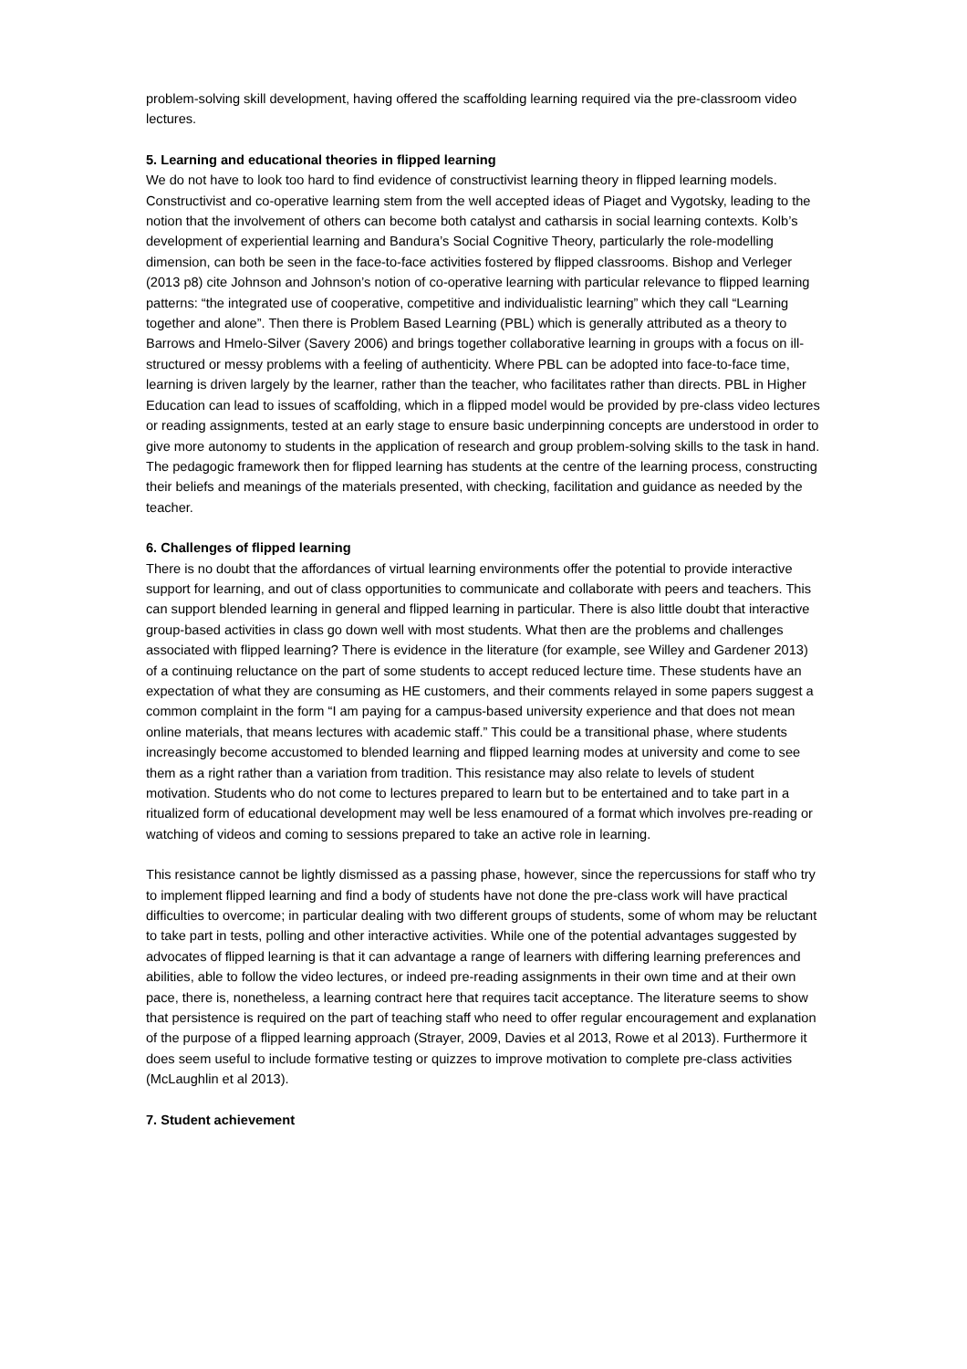problem-solving skill development, having offered the scaffolding learning required via the pre-classroom video lectures.
5. Learning and educational theories in flipped learning
We do not have to look too hard to find evidence of constructivist learning theory in flipped learning models. Constructivist and co-operative learning stem from the well accepted ideas of Piaget and Vygotsky, leading to the notion that the involvement of others can become both catalyst and catharsis in social learning contexts. Kolb’s development of experiential learning and Bandura’s Social Cognitive Theory, particularly the role-modelling dimension, can both be seen in the face-to-face activities fostered by flipped classrooms. Bishop and Verleger (2013 p8) cite Johnson and Johnson’s notion of co-operative learning with particular relevance to flipped learning patterns: “the integrated use of cooperative, competitive and individualistic learning” which they call “Learning together and alone”. Then there is Problem Based Learning (PBL) which is generally attributed as a theory to Barrows and Hmelo-Silver (Savery 2006) and brings together collaborative learning in groups with a focus on ill-structured or messy problems with a feeling of authenticity. Where PBL can be adopted into face-to-face time, learning is driven largely by the learner, rather than the teacher, who facilitates rather than directs. PBL in Higher Education can lead to issues of scaffolding, which in a flipped model would be provided by pre-class video lectures or reading assignments, tested at an early stage to ensure basic underpinning concepts are understood in order to give more autonomy to students in the application of research and group problem-solving skills to the task in hand. The pedagogic framework then for flipped learning has students at the centre of the learning process, constructing their beliefs and meanings of the materials presented, with checking, facilitation and guidance as needed by the teacher.
6. Challenges of flipped learning
There is no doubt that the affordances of virtual learning environments offer the potential to provide interactive support for learning, and out of class opportunities to communicate and collaborate with peers and teachers. This can support blended learning in general and flipped learning in particular. There is also little doubt that interactive group-based activities in class go down well with most students. What then are the problems and challenges associated with flipped learning? There is evidence in the literature (for example, see Willey and Gardener 2013) of a continuing reluctance on the part of some students to accept reduced lecture time. These students have an expectation of what they are consuming as HE customers, and their comments relayed in some papers suggest a common complaint in the form “I am paying for a campus-based university experience and that does not mean online materials, that means lectures with academic staff.” This could be a transitional phase, where students increasingly become accustomed to blended learning and flipped learning modes at university and come to see them as a right rather than a variation from tradition. This resistance may also relate to levels of student motivation. Students who do not come to lectures prepared to learn but to be entertained and to take part in a ritualized form of educational development may well be less enamoured of a format which involves pre-reading or watching of videos and coming to sessions prepared to take an active role in learning.
This resistance cannot be lightly dismissed as a passing phase, however, since the repercussions for staff who try to implement flipped learning and find a body of students have not done the pre-class work will have practical difficulties to overcome; in particular dealing with two different groups of students, some of whom may be reluctant to take part in tests, polling and other interactive activities. While one of the potential advantages suggested by advocates of flipped learning is that it can advantage a range of learners with differing learning preferences and abilities, able to follow the video lectures, or indeed pre-reading assignments in their own time and at their own pace, there is, nonetheless, a learning contract here that requires tacit acceptance. The literature seems to show that persistence is required on the part of teaching staff who need to offer regular encouragement and explanation of the purpose of a flipped learning approach (Strayer, 2009, Davies et al 2013, Rowe et al 2013). Furthermore it does seem useful to include formative testing or quizzes to improve motivation to complete pre-class activities (McLaughlin et al 2013).
7. Student achievement